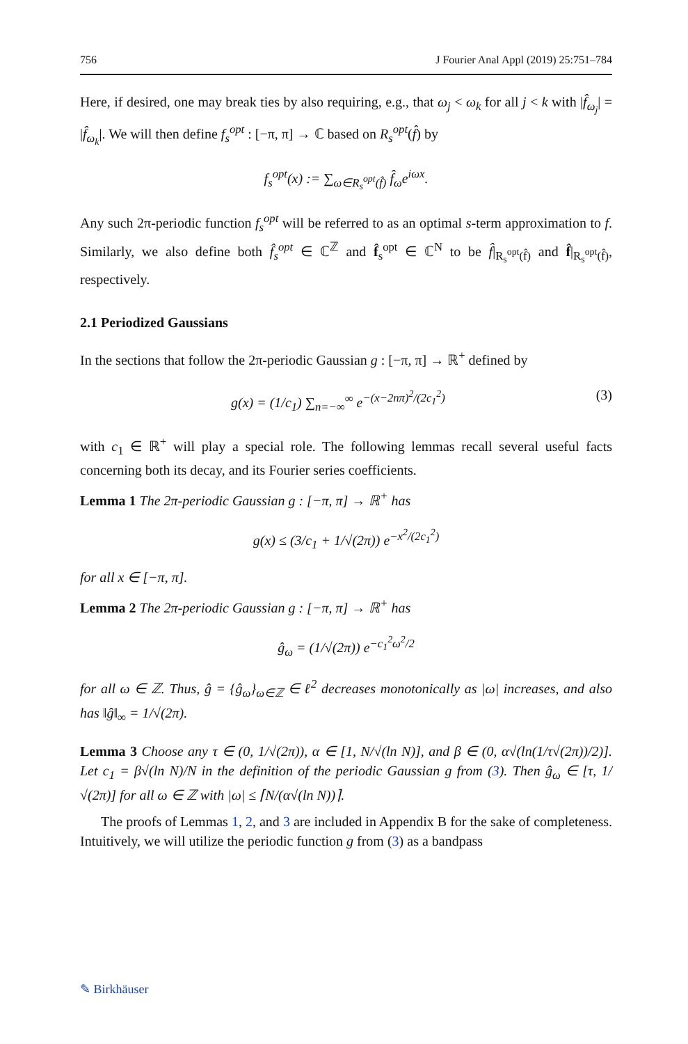756 J Fourier Anal Appl (2019) 25:751–784
Here, if desired, one may break ties by also requiring, e.g., that ω<sub>j</sub> < ω<sub>k</sub> for all j < k with |f̂<sub>ω<sub>j</sub></sub>| = |f̂<sub>ω<sub>k</sub></sub>|. We will then define f<sub>s</sub><sup>opt</sup> : [−π, π] → ℂ based on R<sub>s</sub><sup>opt</sup>(f̂) by
f<sub>s</sub><sup>opt</sup>(x) := ∑<sub>ω∈R<sub>s</sub><sup>opt</sup>(f̂)</sub> f̂<sub>ω</sub>e<sup>iωx</sup>.
Any such 2π-periodic function f<sub>s</sub><sup>opt</sup> will be referred to as an optimal s-term approximation to f. Similarly, we also define both f̂<sub>s</sub><sup>opt</sup> ∈ ℂ<sup>ℤ</sup> and f̂<sub>s</sub><sup>opt</sup> ∈ ℂ<sup>N</sup> to be f̂|<sub>R<sub>s</sub><sup>opt</sup>(f̂)</sub> and f̂|<sub>R<sub>s</sub><sup>opt</sup>(f̂)</sub>, respectively.
2.1 Periodized Gaussians
In the sections that follow the 2π-periodic Gaussian g : [−π, π] → ℝ<sup>+</sup> defined by
g(x) = (1/c<sub>1</sub>) ∑<sub>n=−∞</sub><sup>∞</sup> e<sup>−(x−2nπ)<sup>2</sup>/(2c<sub>1</sub><sup>2</sup>)</sup> (3)
with c<sub>1</sub> ∈ ℝ<sup>+</sup> will play a special role. The following lemmas recall several useful facts concerning both its decay, and its Fourier series coefficients.
Lemma 1 The 2π-periodic Gaussian g : [−π, π] → ℝ<sup>+</sup> has
g(x) ≤ (3/c<sub>1</sub> + 1/√(2π)) e<sup>−x<sup>2</sup>/(2c<sub>1</sub><sup>2</sup>)</sup>
for all x ∈ [−π, π].
Lemma 2 The 2π-periodic Gaussian g : [−π, π] → ℝ<sup>+</sup> has
ĝ<sub>ω</sub> = (1/√(2π)) e<sup>−c<sub>1</sub><sup>2</sup>ω<sup>2</sup>/2</sup>
for all ω ∈ ℤ. Thus, ĝ = {ĝ<sub>ω</sub>}<sub>ω∈ℤ</sub> ∈ ℓ<sup>2</sup> decreases monotonically as |ω| increases, and also has ‖ĝ‖<sub>∞</sub> = 1/√(2π).
Lemma 3 Choose any τ ∈ (0, 1/√(2π)), α ∈ [1, N/√(ln N)], and β ∈ (0, α√(ln(1/τ√(2π))/2)]. Let c<sub>1</sub> = β√(ln N)/N in the definition of the periodic Gaussian g from (3). Then ĝ<sub>ω</sub> ∈ [τ, 1/√(2π)] for all ω ∈ ℤ with |ω| ≤ ⌈N/(α√(ln N))⌉.
The proofs of Lemmas 1, 2, and 3 are included in Appendix B for the sake of completeness. Intuitively, we will utilize the periodic function g from (3) as a bandpass
✎ Birkhäuser